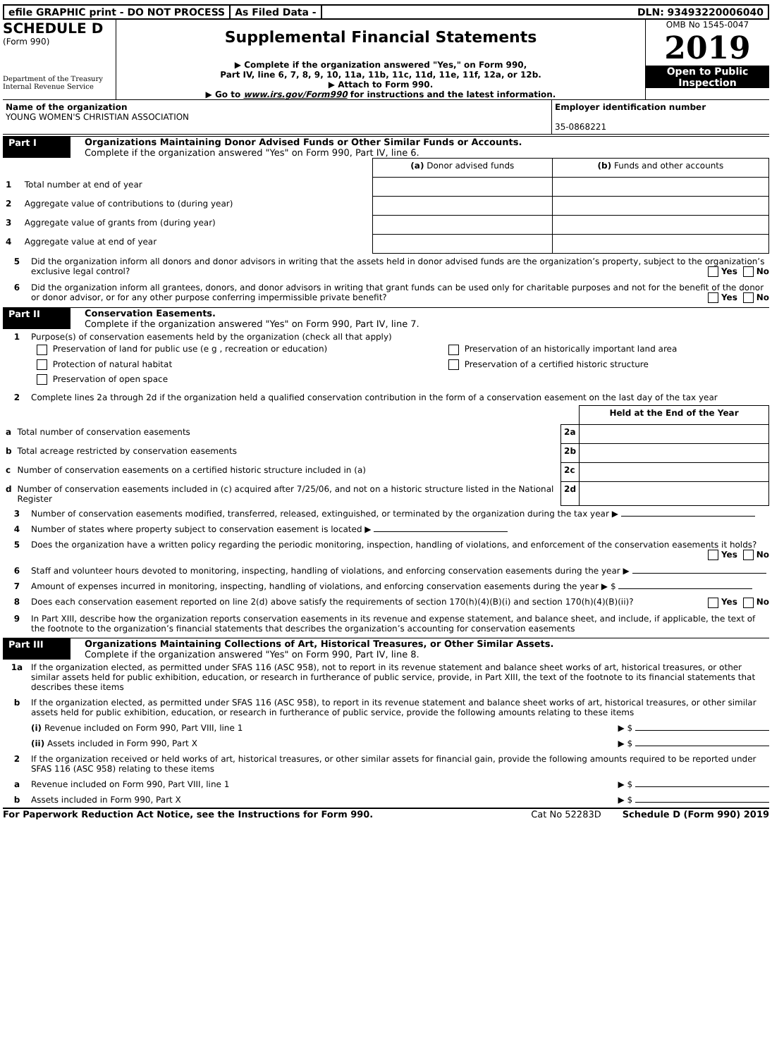efile GRAPHIC print - DO NOT PROCESS
As Filed Data - DLN: 93493220006040
SCHEDULE D
(Form 990)
Department of the Treasury
Internal Revenue Service
Supplemental Financial Statements
▶ Complete if the organization answered "Yes," on Form 990,
Part IV, line 6, 7, 8, 9, 10, 11a, 11b, 11c, 11d, 11e, 11f, 12a, or 12b.
▶ Attach to Form 990.
▶ Go to www.irs.gov/Form990 for instructions and the latest information.
OMB No 1545-0047
2019
Open to Public
Inspection
| Name of the organization YOUNG WOMEN'S CHRISTIAN ASSOCIATION | Employer identification number 35-0868221 |
Part I Organizations Maintaining Donor Advised Funds or Other Similar Funds or Accounts.
Complete if the organization answered "Yes" on Form 990, Part IV, line 6.
| | | (a) Donor advised funds | (b) Funds and other accounts |
| 1 | Total number at end of year | | |
| 2 | Aggregate value of contributions to (during year) | | |
| 3 | Aggregate value of grants from (during year) | | |
| 4 | Aggregate value at end of year | | |
5 Did the organization inform all donors and donor advisors in writing that the assets held in donor advised funds are the organization’s property, subject to the organization’s exclusive legal control? Yes No
6 Did the organization inform all grantees, donors, and donor advisors in writing that grant funds can be used only for charitable purposes and not for the benefit of the donor or donor advisor, or for any other purpose conferring impermissible private benefit? Yes No
Part II Conservation Easements.
Complete if the organization answered "Yes" on Form 990, Part IV, line 7.
1 Purpose(s) of conservation easements held by the organization (check all that apply)
| Preservation of land for public use (e g , recreation or education) | Preservation of an historically important land area |
| Protection of natural habitat | Preservation of a certified historic structure |
| Preservation of open space | |
2 Complete lines 2a through 2d if the organization held a qualified conservation contribution in the form of a conservation easement on the last day of the tax year
| | | | Held at the End of the Year |
| a | Total number of conservation easements | 2a | |
| b | Total acreage restricted by conservation easements | 2b | |
| c | Number of conservation easements on a certified historic structure included in (a) | 2c | |
| d | Number of conservation easements included in (c) acquired after 7/25/06, and not on a historic structure listed in the National Register | 2d | |
3 Number of conservation easements modified, transferred, released, extinguished, or terminated by the organization during the tax year ▶
4 Number of states where property subject to conservation easement is located ▶
5 Does the organization have a written policy regarding the periodic monitoring, inspection, handling of violations, and enforcement of the conservation easements it holds? Yes No
6 Staff and volunteer hours devoted to monitoring, inspecting, handling of violations, and enforcing conservation easements during the year ▶
7 Amount of expenses incurred in monitoring, inspecting, handling of violations, and enforcing conservation easements during the year ▶ $
8 Does each conservation easement reported on line 2(d) above satisfy the requirements of section 170(h)(4)(B)(i) and section 170(h)(4)(B)(ii)? Yes No
9 In Part XIII, describe how the organization reports conservation easements in its revenue and expense statement, and balance sheet, and include, if applicable, the text of the footnote to the organization’s financial statements that describes the organization’s accounting for conservation easements
Part III Organizations Maintaining Collections of Art, Historical Treasures, or Other Similar Assets.
Complete if the organization answered "Yes" on Form 990, Part IV, line 8.
1a If the organization elected, as permitted under SFAS 116 (ASC 958), not to report in its revenue statement and balance sheet works of art, historical treasures, or other similar assets held for public exhibition, education, or research in furtherance of public service, provide, in Part XIII, the text of the footnote to its financial statements that describes these items
b If the organization elected, as permitted under SFAS 116 (ASC 958), to report in its revenue statement and balance sheet works of art, historical treasures, or other similar assets held for public exhibition, education, or research in furtherance of public service, provide the following amounts relating to these items
(i) Revenue included on Form 990, Part VIII, line 1 ▶ $
(ii) Assets included in Form 990, Part X ▶ $
2 If the organization received or held works of art, historical treasures, or other similar assets for financial gain, provide the following amounts required to be reported under SFAS 116 (ASC 958) relating to these items
a Revenue included on Form 990, Part VIII, line 1 ▶ $
b Assets included in Form 990, Part X ▶ $
For Paperwork Reduction Act Notice, see the Instructions for Form 990. Cat No 52283D Schedule D (Form 990) 2019